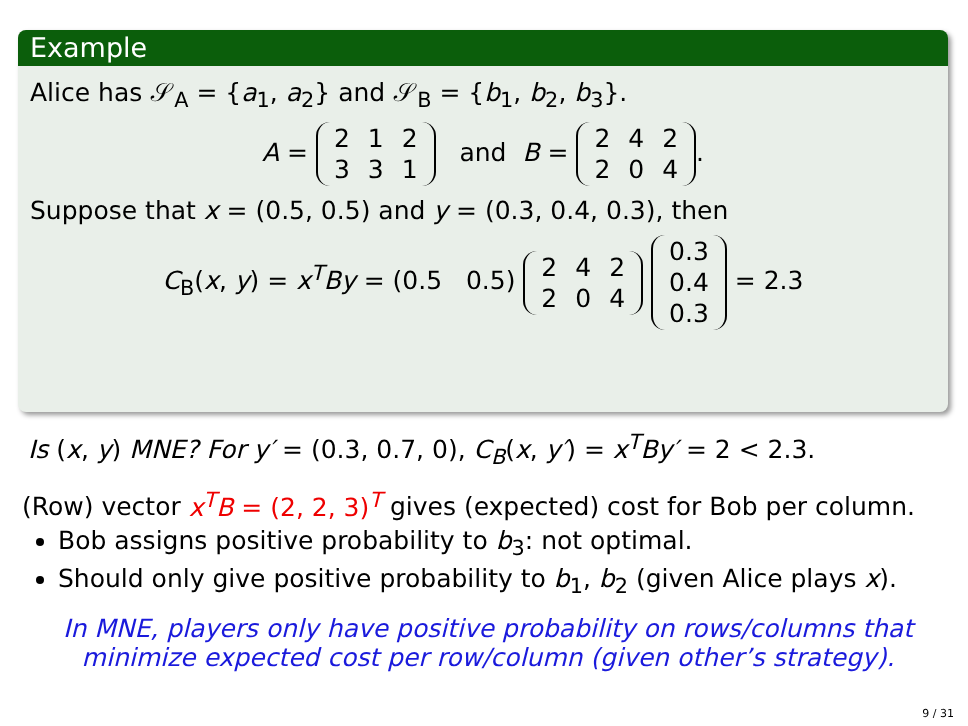Example
Alice has 𝒮<sub>A</sub> = {a<sub>1</sub>, a<sub>2</sub>} and 𝒮<sub>B</sub> = {b<sub>1</sub>, b<sub>2</sub>, b<sub>3</sub>}.
A =
| 2 | 1 | 2 |
| 3 | 3 | 1 |
and B =
| 2 | 4 | 2 |
| 2 | 0 | 4 |
.
Suppose that x = (0.5, 0.5) and y = (0.3, 0.4, 0.3), then
C<sub>B</sub>(x, y) = x<sup>T</sup>By = (0.5 0.5)
| 2 | 4 | 2 |
| 2 | 0 | 4 |
| 0.3 |
| 0.4 |
| 0.3 |
= 2.3
Is (x, y) MNE? For y′ = (0.3, 0.7, 0), C<sub>B</sub>(x, y′) = x<sup>T</sup>By′ = 2 < 2.3.
(Row) vector x<sup>T</sup>B = (2, 2, 3)<sup>T</sup> gives (expected) cost for Bob per column.
Bob assigns positive probability to b<sub>3</sub>: not optimal.
Should only give positive probability to b<sub>1</sub>, b<sub>2</sub> (given Alice plays x).
In MNE, players only have positive probability on rows/columns that minimize expected cost per row/column (given other’s strategy).
9 / 31